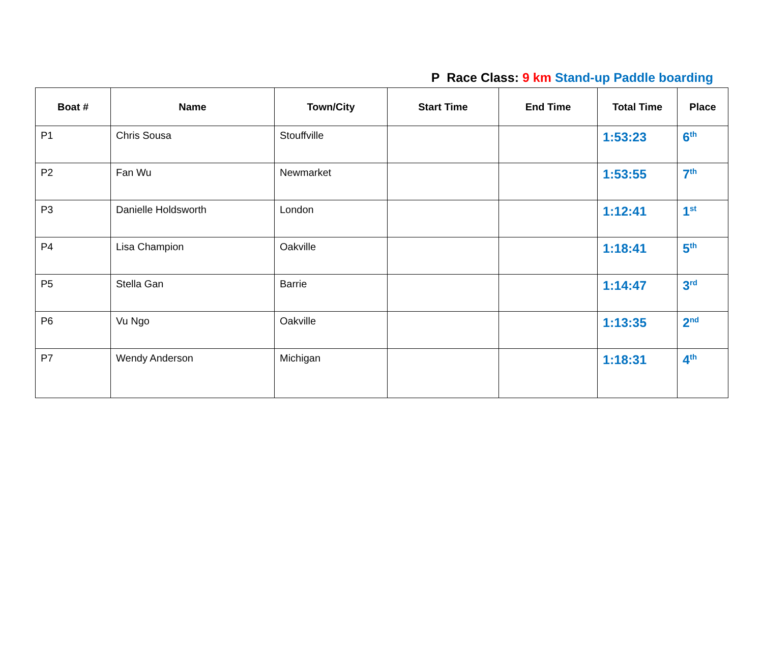P Race Class: 9 km Stand-up Paddle boarding
| Boat # | Name | Town/City | Start Time | End Time | Total Time | Place |
| --- | --- | --- | --- | --- | --- | --- |
| P1 | Chris Sousa | Stouffville | | | 1:53:23 | 6<sup>th</sup> |
| P2 | Fan Wu | Newmarket | | | 1:53:55 | 7<sup>th</sup> |
| P3 | Danielle Holdsworth | London | | | 1:12:41 | 1<sup>st</sup> |
| P4 | Lisa Champion | Oakville | | | 1:18:41 | 5<sup>th</sup> |
| P5 | Stella Gan | Barrie | | | 1:14:47 | 3<sup>rd</sup> |
| P6 | Vu Ngo | Oakville | | | 1:13:35 | 2<sup>nd</sup> |
| P7 | Wendy Anderson | Michigan | | | 1:18:31 | 4<sup>th</sup> |